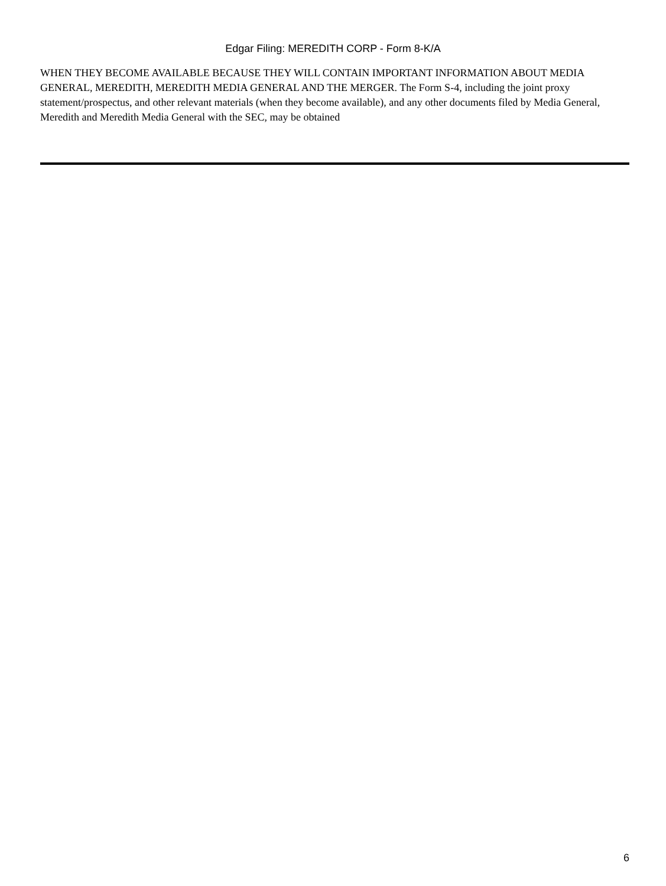Edgar Filing: MEREDITH CORP - Form 8-K/A
WHEN THEY BECOME AVAILABLE BECAUSE THEY WILL CONTAIN IMPORTANT INFORMATION ABOUT MEDIA GENERAL, MEREDITH, MEREDITH MEDIA GENERAL AND THE MERGER. The Form S-4, including the joint proxy statement/prospectus, and other relevant materials (when they become available), and any other documents filed by Media General, Meredith and Meredith Media General with the SEC, may be obtained
6